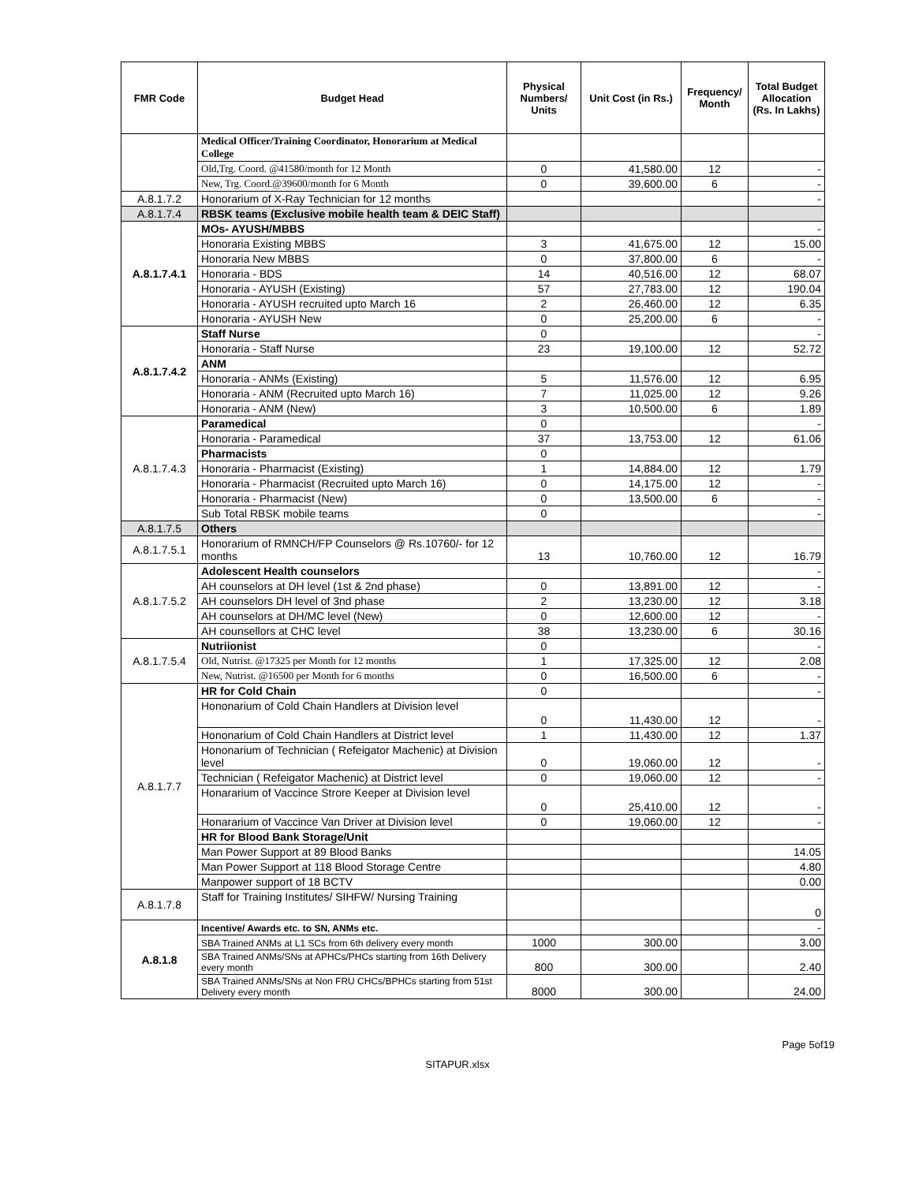| FMR Code | Budget Head | Physical Numbers/ Units | Unit Cost (in Rs.) | Frequency/ Month | Total Budget Allocation (Rs. In Lakhs) |
| --- | --- | --- | --- | --- | --- |
| | Medical Officer/Training Coordinator, Honorarium at Medical College | | | | |
| | Old,Trg. Coord. @41580/month for 12 Month | 0 | 41,580.00 | 12 | - |
| | New, Trg. Coord.@39600/month for 6 Month | 0 | 39,600.00 | 6 | - |
| A.8.1.7.2 | Honorarium of X-Ray Technician for 12 months | | | | - |
| A.8.1.7.4 | RBSK teams (Exclusive mobile health team & DEIC Staff) | | | | |
| A.8.1.7.4.1 | MOs- AYUSH/MBBS | | | | - |
| | Honoraria Existing MBBS | 3 | 41,675.00 | 12 | 15.00 |
| | Honoraria New MBBS | 0 | 37,800.00 | 6 | - |
| | Honoraria - BDS | 14 | 40,516.00 | 12 | 68.07 |
| | Honoraria - AYUSH (Existing) | 57 | 27,783.00 | 12 | 190.04 |
| | Honoraria - AYUSH recruited upto March 16 | 2 | 26,460.00 | 12 | 6.35 |
| | Honoraria - AYUSH New | 0 | 25,200.00 | 6 | - |
| A.8.1.7.4.2 | Staff Nurse | 0 | | | - |
| | Honoraria - Staff Nurse | 23 | 19,100.00 | 12 | 52.72 |
| | ANM | | | | |
| | Honoraria - ANMs (Existing) | 5 | 11,576.00 | 12 | 6.95 |
| | Honoraria - ANM (Recruited upto March 16) | 7 | 11,025.00 | 12 | 9.26 |
| | Honoraria - ANM (New) | 3 | 10,500.00 | 6 | 1.89 |
| A.8.1.7.4.3 | Paramedical | 0 | | | - |
| | Honoraria - Paramedical | 37 | 13,753.00 | 12 | 61.06 |
| | Pharmacists | 0 | | | |
| | Honoraria - Pharmacist (Existing) | 1 | 14,884.00 | 12 | 1.79 |
| | Honoraria - Pharmacist (Recruited upto March 16) | 0 | 14,175.00 | 12 | - |
| | Honoraria - Pharmacist (New) | 0 | 13,500.00 | 6 | - |
| | Sub Total RBSK mobile teams | 0 | | | - |
| A.8.1.7.5 | Others | | | | |
| A.8.1.7.5.1 | Honorarium of RMNCH/FP Counselors @ Rs.10760/- for 12 months | 13 | 10,760.00 | 12 | 16.79 |
| A.8.1.7.5.2 | Adolescent Health counselors | | | | - |
| | AH counselors at DH level (1st & 2nd phase) | 0 | 13,891.00 | 12 | - |
| | AH counselors DH level of 3nd phase | 2 | 13,230.00 | 12 | 3.18 |
| | AH counselors at DH/MC level (New) | 0 | 12,600.00 | 12 | - |
| | AH counsellors at CHC level | 38 | 13,230.00 | 6 | 30.16 |
| A.8.1.7.5.4 | Nutriionist | 0 | | | - |
| | Old, Nutrist. @17325 per Month for 12 months | 1 | 17,325.00 | 12 | 2.08 |
| | New, Nutrist. @16500 per Month for 6 months | 0 | 16,500.00 | 6 | - |
| A.8.1.7.7 | HR for Cold Chain | 0 | | | - |
| | Hononarium of Cold Chain Handlers at Division level | 0 | 11,430.00 | 12 | - |
| | Hononarium of Cold Chain Handlers at District level | 1 | 11,430.00 | 12 | 1.37 |
| | Hononarium of Technician ( Refeigator Machenic) at Division level | 0 | 19,060.00 | 12 | - |
| | Technician ( Refeigator Machenic) at District level | 0 | 19,060.00 | 12 | - |
| | Honararium of Vaccince Strore Keeper at Division level | 0 | 25,410.00 | 12 | - |
| | Honararium of Vaccince Van Driver at Division level | 0 | 19,060.00 | 12 | - |
| | HR for Blood Bank Storage/Unit | | | | |
| | Man Power Support at 89 Blood Banks | | | | 14.05 |
| | Man Power Support at 118 Blood Storage Centre | | | | 4.80 |
| | Manpower support of 18 BCTV | | | | 0.00 |
| A.8.1.7.8 | Staff for Training Institutes/ SIHFW/ Nursing Training | | | | 0 |
| A.8.1.8 | Incentive/ Awards etc. to SN, ANMs etc. | | | | - |
| | SBA Trained ANMs at L1 SCs from 6th delivery every month | 1000 | 300.00 | | 3.00 |
| | SBA Trained ANMs/SNs at APHCs/PHCs starting from 16th Delivery every month | 800 | 300.00 | | 2.40 |
| | SBA Trained ANMs/SNs at Non FRU CHCs/BPHCs starting from 51st Delivery every month | 8000 | 300.00 | | 24.00 |
Page 5of19
SITAPUR.xlsx